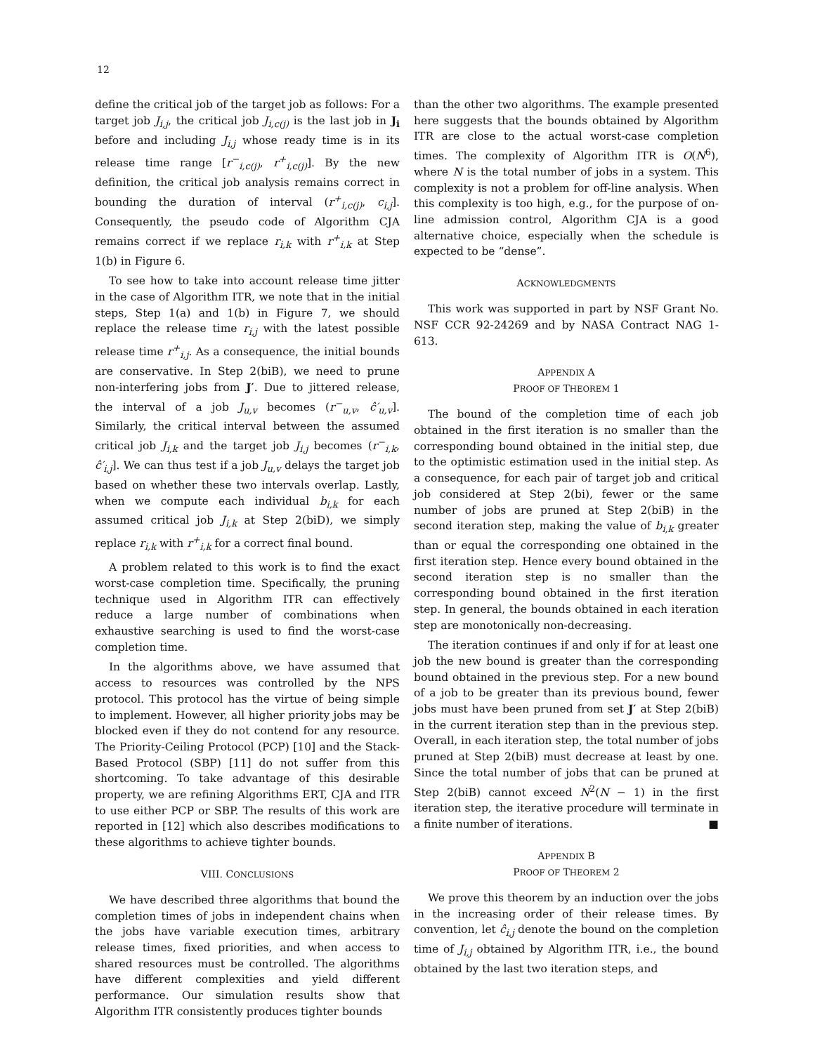12
define the critical job of the target job as follows: For a target job J<sub>i,j</sub>, the critical job J<sub>i,c(j)</sub> is the last job in J<sub>i</sub> before and including J<sub>i,j</sub> whose ready time is in its release time range [r<sup>−</sup><sub>i,c(j)</sub>, r<sup>+</sup><sub>i,c(j)</sub>]. By the new definition, the critical job analysis remains correct in bounding the duration of interval (r<sup>+</sup><sub>i,c(j)</sub>, c<sub>i,j</sub>]. Consequently, the pseudo code of Algorithm CJA remains correct if we replace r<sub>i,k</sub> with r<sup>+</sup><sub>i,k</sub> at Step 1(b) in Figure 6.
To see how to take into account release time jitter in the case of Algorithm ITR, we note that in the initial steps, Step 1(a) and 1(b) in Figure 7, we should replace the release time r<sub>i,j</sub> with the latest possible release time r<sup>+</sup><sub>i,j</sub>. As a consequence, the initial bounds are conservative. In Step 2(biB), we need to prune non-interfering jobs from J′. Due to jittered release, the interval of a job J<sub>u,v</sub> becomes (r<sup>−</sup><sub>u,v</sub>, ĉ′<sub>u,v</sub>]. Similarly, the critical interval between the assumed critical job J<sub>i,k</sub> and the target job J<sub>i,j</sub> becomes (r<sup>−</sup><sub>i,k</sub>, ĉ′<sub>i,j</sub>]. We can thus test if a job J<sub>u,v</sub> delays the target job based on whether these two intervals overlap. Lastly, when we compute each individual b<sub>i,k</sub> for each assumed critical job J<sub>i,k</sub> at Step 2(biD), we simply replace r<sub>i,k</sub> with r<sup>+</sup><sub>i,k</sub> for a correct final bound.
A problem related to this work is to find the exact worst-case completion time. Specifically, the pruning technique used in Algorithm ITR can effectively reduce a large number of combinations when exhaustive searching is used to find the worst-case completion time.
In the algorithms above, we have assumed that access to resources was controlled by the NPS protocol. This protocol has the virtue of being simple to implement. However, all higher priority jobs may be blocked even if they do not contend for any resource. The Priority-Ceiling Protocol (PCP) [10] and the Stack-Based Protocol (SBP) [11] do not suffer from this shortcoming. To take advantage of this desirable property, we are refining Algorithms ERT, CJA and ITR to use either PCP or SBP. The results of this work are reported in [12] which also describes modifications to these algorithms to achieve tighter bounds.
VIII. CONCLUSIONS
We have described three algorithms that bound the completion times of jobs in independent chains when the jobs have variable execution times, arbitrary release times, fixed priorities, and when access to shared resources must be controlled. The algorithms have different complexities and yield different performance. Our simulation results show that Algorithm ITR consistently produces tighter bounds
than the other two algorithms. The example presented here suggests that the bounds obtained by Algorithm ITR are close to the actual worst-case completion times. The complexity of Algorithm ITR is O(N<sup>6</sup>), where N is the total number of jobs in a system. This complexity is not a problem for off-line analysis. When this complexity is too high, e.g., for the purpose of on-line admission control, Algorithm CJA is a good alternative choice, especially when the schedule is expected to be “dense”.
ACKNOWLEDGMENTS
This work was supported in part by NSF Grant No. NSF CCR 92-24269 and by NASA Contract NAG 1-613.
APPENDIX A
PROOF OF THEOREM 1
The bound of the completion time of each job obtained in the first iteration is no smaller than the corresponding bound obtained in the initial step, due to the optimistic estimation used in the initial step. As a consequence, for each pair of target job and critical job considered at Step 2(bi), fewer or the same number of jobs are pruned at Step 2(biB) in the second iteration step, making the value of b<sub>i,k</sub> greater than or equal the corresponding one obtained in the first iteration step. Hence every bound obtained in the second iteration step is no smaller than the corresponding bound obtained in the first iteration step. In general, the bounds obtained in each iteration step are monotonically non-decreasing.
The iteration continues if and only if for at least one job the new bound is greater than the corresponding bound obtained in the previous step. For a new bound of a job to be greater than its previous bound, fewer jobs must have been pruned from set J′ at Step 2(biB) in the current iteration step than in the previous step. Overall, in each iteration step, the total number of jobs pruned at Step 2(biB) must decrease at least by one. Since the total number of jobs that can be pruned at Step 2(biB) cannot exceed N<sup>2</sup>(N − 1) in the first iteration step, the iterative procedure will terminate in a finite number of iterations. ■
APPENDIX B
PROOF OF THEOREM 2
We prove this theorem by an induction over the jobs in the increasing order of their release times. By convention, let ĉ<sub>i,j</sub> denote the bound on the completion time of J<sub>i,j</sub> obtained by Algorithm ITR, i.e., the bound obtained by the last two iteration steps, and